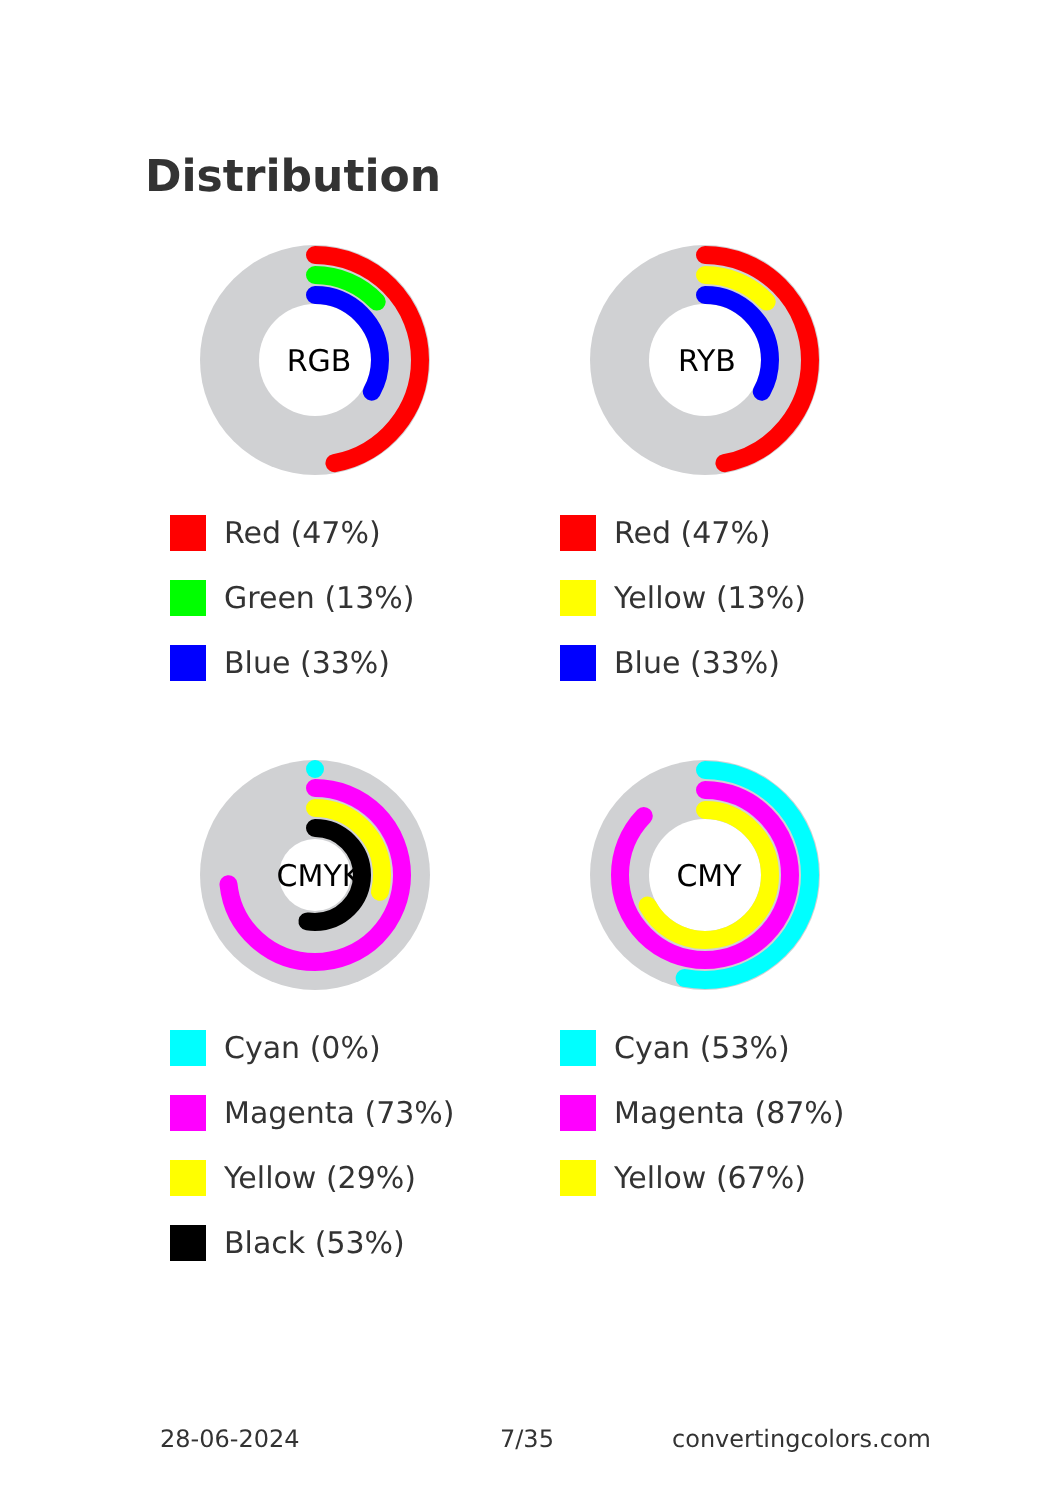Distribution
RGB
Red (47%)
Green (13%)
Blue (33%)
RYB
Red (47%)
Yellow (13%)
Blue (33%)
CMYK
Cyan (0%)
Magenta (73%)
Yellow (29%)
Black (53%)
CMY
Cyan (53%)
Magenta (87%)
Yellow (67%)
28-06-2024 7/35 convertingcolors.com